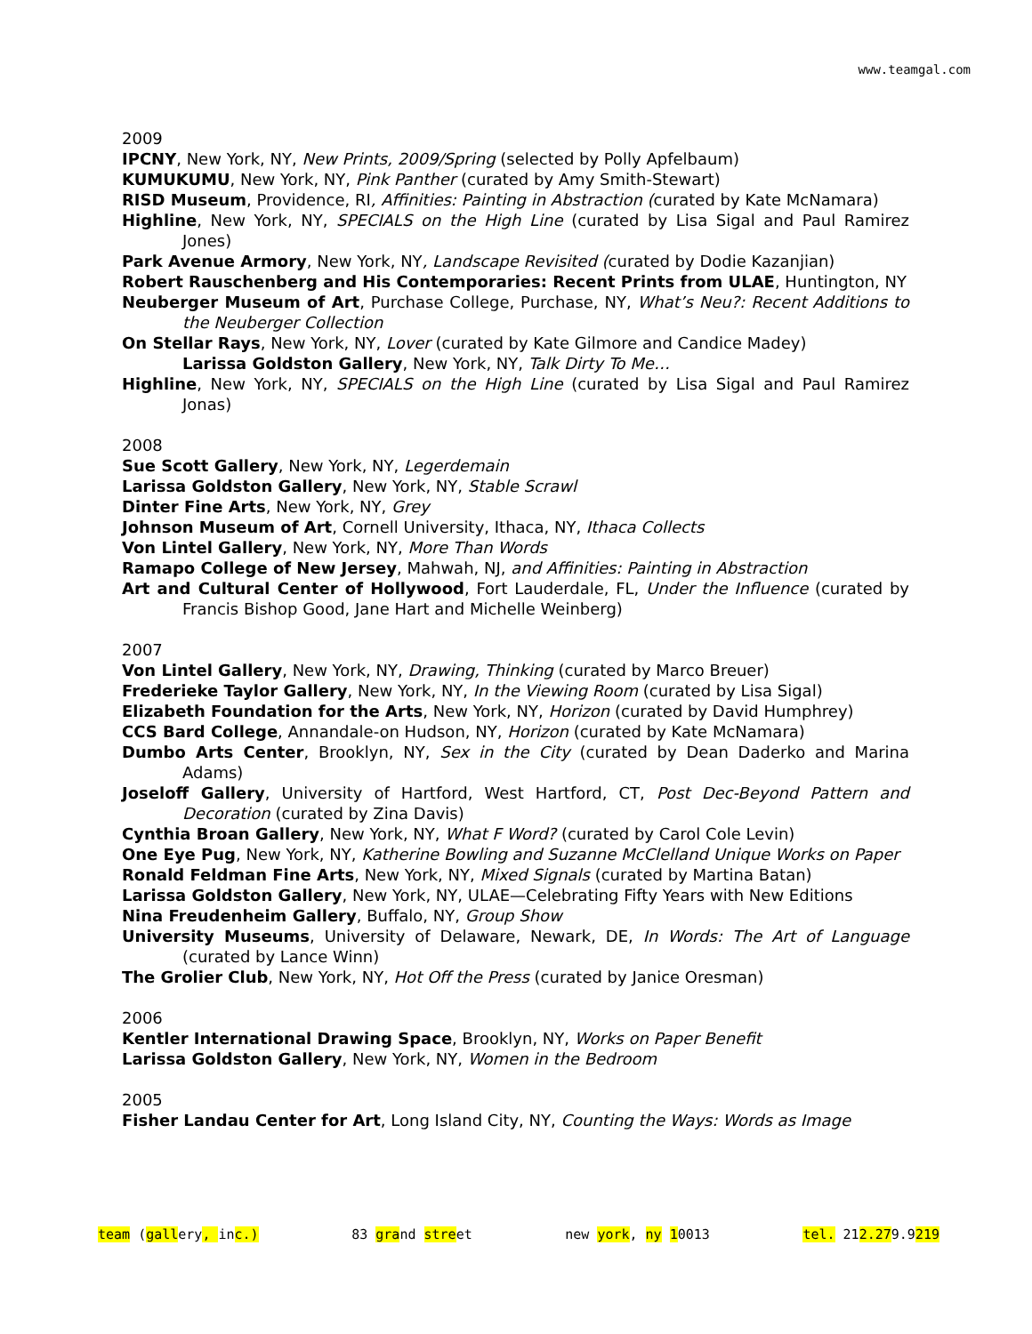www.teamgal.com
2009
IPCNY, New York, NY, New Prints, 2009/Spring (selected by Polly Apfelbaum)
KUMUKUMU, New York, NY, Pink Panther (curated by Amy Smith-Stewart)
RISD Museum, Providence, RI, Affinities: Painting in Abstraction (curated by Kate McNamara)
Highline, New York, NY, SPECIALS on the High Line (curated by Lisa Sigal and Paul Ramirez Jones)
Park Avenue Armory, New York, NY, Landscape Revisited (curated by Dodie Kazanjian)
Robert Rauschenberg and His Contemporaries: Recent Prints from ULAE, Huntington, NY
Neuberger Museum of Art, Purchase College, Purchase, NY, What’s Neu?: Recent Additions to the Neuberger Collection
On Stellar Rays, New York, NY, Lover (curated by Kate Gilmore and Candice Madey)
Larissa Goldston Gallery, New York, NY, Talk Dirty To Me…
Highline, New York, NY, SPECIALS on the High Line (curated by Lisa Sigal and Paul Ramirez Jonas)
2008
Sue Scott Gallery, New York, NY, Legerdemain
Larissa Goldston Gallery, New York, NY, Stable Scrawl
Dinter Fine Arts, New York, NY, Grey
Johnson Museum of Art, Cornell University, Ithaca, NY, Ithaca Collects
Von Lintel Gallery, New York, NY, More Than Words
Ramapo College of New Jersey, Mahwah, NJ, and Affinities: Painting in Abstraction
Art and Cultural Center of Hollywood, Fort Lauderdale, FL, Under the Influence (curated by Francis Bishop Good, Jane Hart and Michelle Weinberg)
2007
Von Lintel Gallery, New York, NY, Drawing, Thinking (curated by Marco Breuer)
Frederieke Taylor Gallery, New York, NY, In the Viewing Room (curated by Lisa Sigal)
Elizabeth Foundation for the Arts, New York, NY, Horizon (curated by David Humphrey)
CCS Bard College, Annandale-on Hudson, NY, Horizon (curated by Kate McNamara)
Dumbo Arts Center, Brooklyn, NY, Sex in the City (curated by Dean Daderko and Marina Adams)
Joseloff Gallery, University of Hartford, West Hartford, CT, Post Dec-Beyond Pattern and Decoration (curated by Zina Davis)
Cynthia Broan Gallery, New York, NY, What F Word? (curated by Carol Cole Levin)
One Eye Pug, New York, NY, Katherine Bowling and Suzanne McClelland Unique Works on Paper
Ronald Feldman Fine Arts, New York, NY, Mixed Signals (curated by Martina Batan)
Larissa Goldston Gallery, New York, NY, ULAE—Celebrating Fifty Years with New Editions
Nina Freudenheim Gallery, Buffalo, NY, Group Show
University Museums, University of Delaware, Newark, DE, In Words: The Art of Language (curated by Lance Winn)
The Grolier Club, New York, NY, Hot Off the Press (curated by Janice Oresman)
2006
Kentler International Drawing Space, Brooklyn, NY, Works on Paper Benefit
Larissa Goldston Gallery, New York, NY, Women in the Bedroom
2005
Fisher Landau Center for Art, Long Island City, NY, Counting the Ways: Words as Image
team (gallery, inc.) 83 grand street new york, ny 10013 tel. 212.279.9219